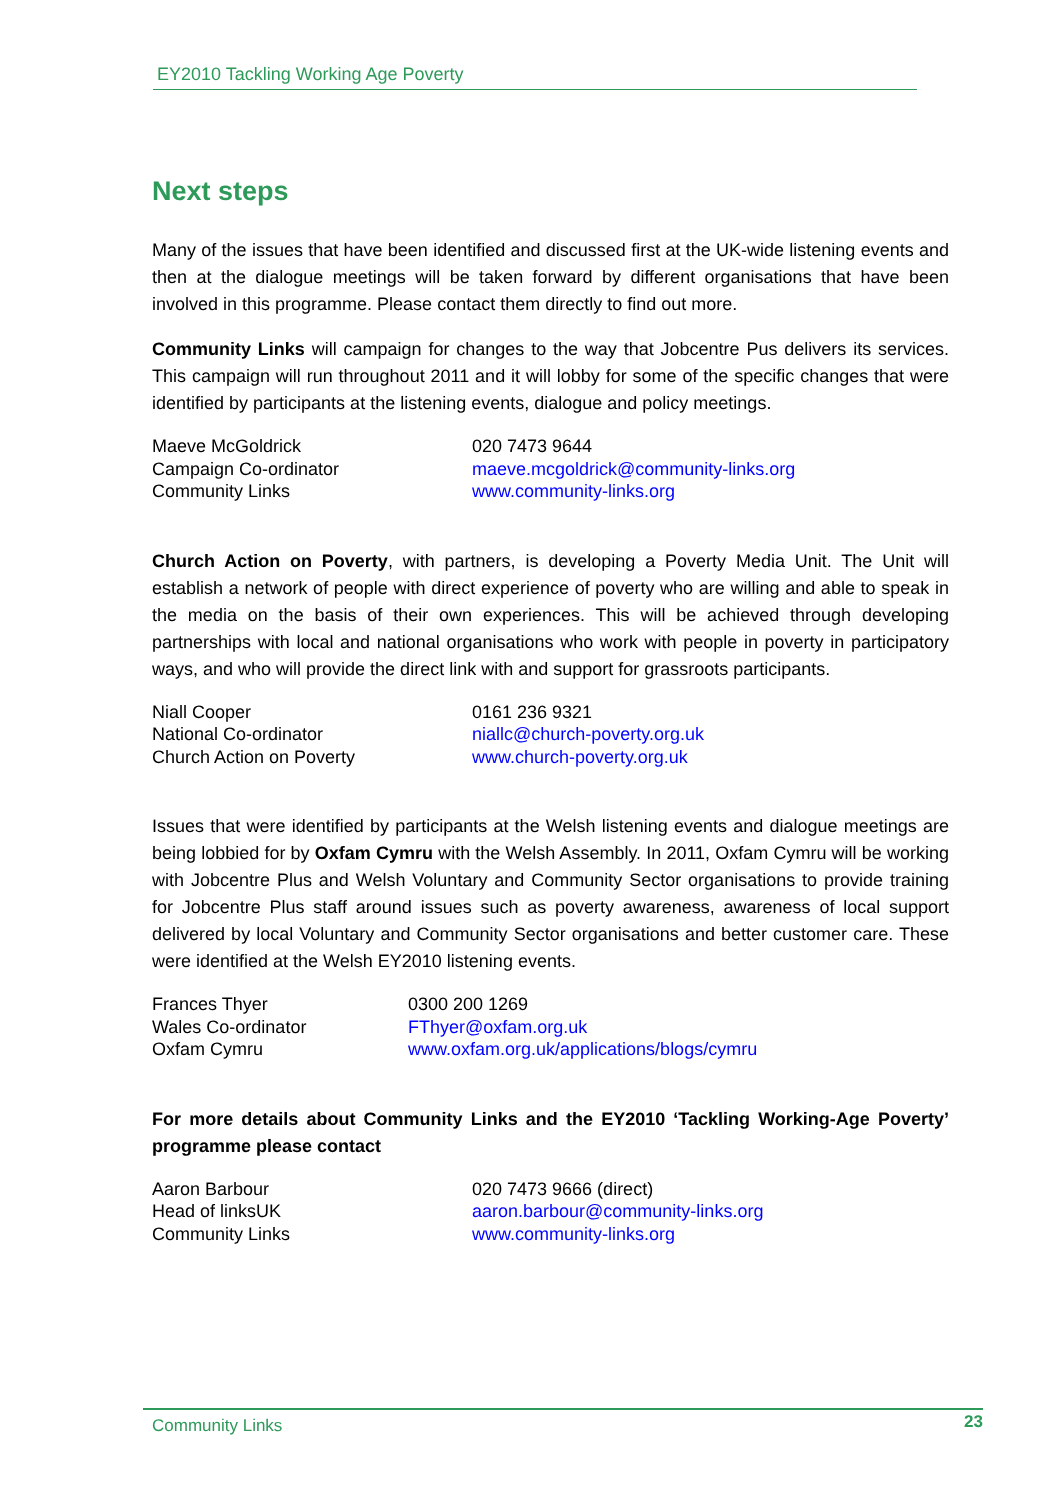EY2010 Tackling Working Age Poverty
Next steps
Many of the issues that have been identified and discussed first at the UK-wide listening events and then at the dialogue meetings will be taken forward by different organisations that have been involved in this programme. Please contact them directly to find out more.
Community Links will campaign for changes to the way that Jobcentre Pus delivers its services. This campaign will run throughout 2011 and it will lobby for some of the specific changes that were identified by participants at the listening events, dialogue and policy meetings.
Maeve McGoldrick
Campaign Co-ordinator
Community Links
020 7473 9644
maeve.mcgoldrick@community-links.org
www.community-links.org
Church Action on Poverty, with partners, is developing a Poverty Media Unit. The Unit will establish a network of people with direct experience of poverty who are willing and able to speak in the media on the basis of their own experiences. This will be achieved through developing partnerships with local and national organisations who work with people in poverty in participatory ways, and who will provide the direct link with and support for grassroots participants.
Niall Cooper
National Co-ordinator
Church Action on Poverty
0161 236 9321
niallc@church-poverty.org.uk
www.church-poverty.org.uk
Issues that were identified by participants at the Welsh listening events and dialogue meetings are being lobbied for by Oxfam Cymru with the Welsh Assembly. In 2011, Oxfam Cymru will be working with Jobcentre Plus and Welsh Voluntary and Community Sector organisations to provide training for Jobcentre Plus staff around issues such as poverty awareness, awareness of local support delivered by local Voluntary and Community Sector organisations and better customer care. These were identified at the Welsh EY2010 listening events.
Frances Thyer
Wales Co-ordinator
Oxfam Cymru
0300 200 1269
FThyer@oxfam.org.uk
www.oxfam.org.uk/applications/blogs/cymru
For more details about Community Links and the EY2010 ‘Tackling Working-Age Poverty’ programme please contact
Aaron Barbour
Head of linksUK
Community Links
020 7473 9666 (direct)
aaron.barbour@community-links.org
www.community-links.org
Community Links 23